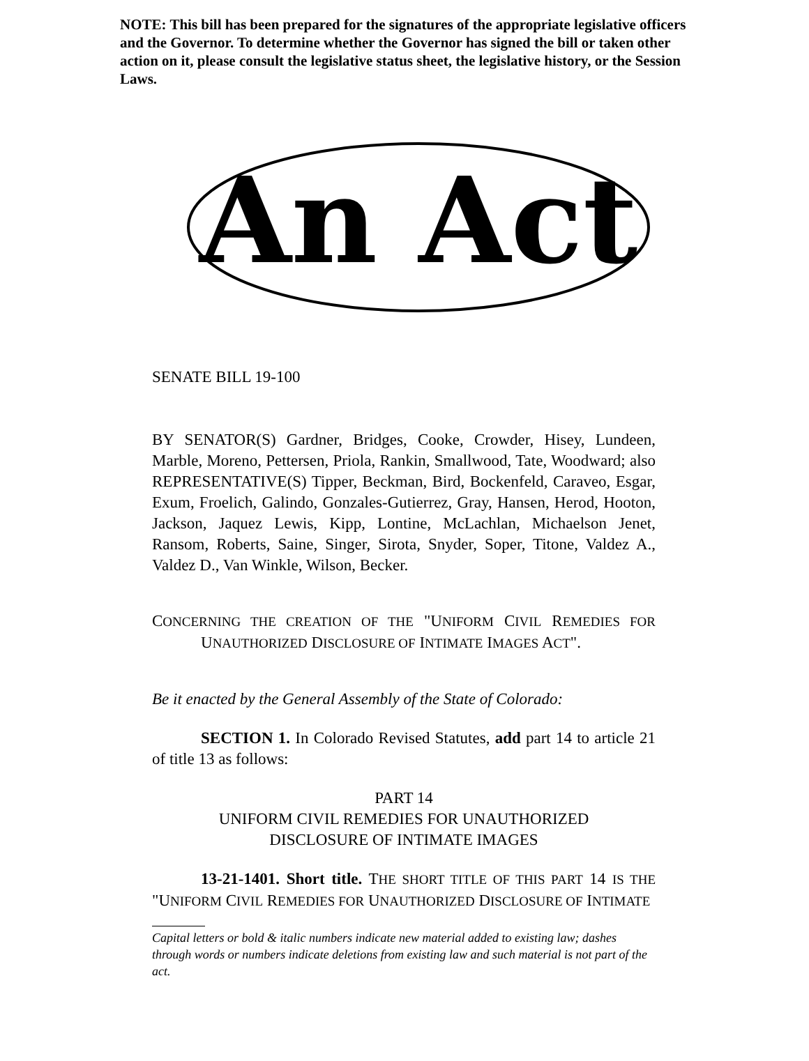NOTE: This bill has been prepared for the signatures of the appropriate legislative officers and the Governor. To determine whether the Governor has signed the bill or taken other action on it, please consult the legislative status sheet, the legislative history, or the Session Laws.
An Act
SENATE BILL 19-100
BY SENATOR(S) Gardner, Bridges, Cooke, Crowder, Hisey, Lundeen, Marble, Moreno, Pettersen, Priola, Rankin, Smallwood, Tate, Woodward; also REPRESENTATIVE(S) Tipper, Beckman, Bird, Bockenfeld, Caraveo, Esgar, Exum, Froelich, Galindo, Gonzales-Gutierrez, Gray, Hansen, Herod, Hooton, Jackson, Jaquez Lewis, Kipp, Lontine, McLachlan, Michaelson Jenet, Ransom, Roberts, Saine, Singer, Sirota, Snyder, Soper, Titone, Valdez A., Valdez D., Van Winkle, Wilson, Becker.
CONCERNING THE CREATION OF THE "UNIFORM CIVIL REMEDIES FOR UNAUTHORIZED DISCLOSURE OF INTIMATE IMAGES ACT".
Be it enacted by the General Assembly of the State of Colorado:
SECTION 1. In Colorado Revised Statutes, add part 14 to article 21 of title 13 as follows:
PART 14
UNIFORM CIVIL REMEDIES FOR UNAUTHORIZED
DISCLOSURE OF INTIMATE IMAGES
13-21-1401. Short title. THE SHORT TITLE OF THIS PART 14 IS THE "UNIFORM CIVIL REMEDIES FOR UNAUTHORIZED DISCLOSURE OF INTIMATE
Capital letters or bold & italic numbers indicate new material added to existing law; dashes through words or numbers indicate deletions from existing law and such material is not part of the act.